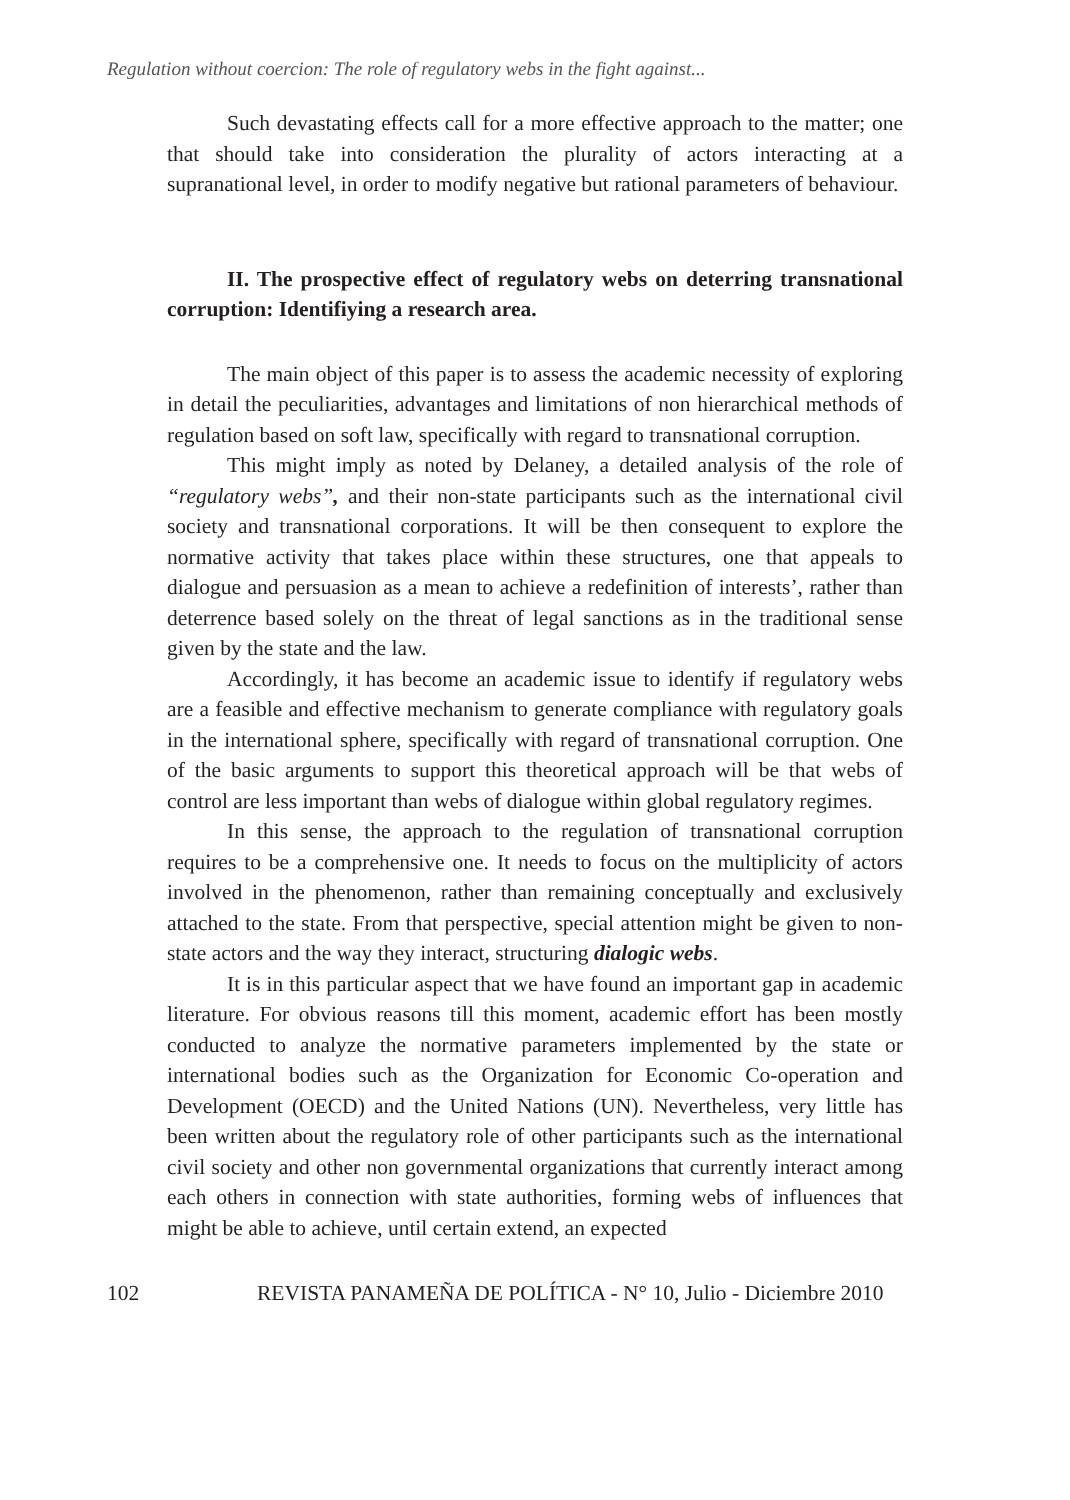Regulation without coercion: The role of regulatory webs in the fight against...
Such devastating effects call for a more effective approach to the matter; one that should take into consideration the plurality of actors interacting at a supranational level, in order to modify negative but rational parameters of behaviour.
II. The prospective effect of regulatory webs on deterring transnational corruption: Identifiying a research area.
The main object of this paper is to assess the academic necessity of exploring in detail the peculiarities, advantages and limitations of non hierarchical methods of regulation based on soft law, specifically with regard to transnational corruption.
This might imply as noted by Delaney, a detailed analysis of the role of “regulatory webs”, and their non-state participants such as the international civil society and transnational corporations. It will be then consequent to explore the normative activity that takes place within these structures, one that appeals to dialogue and persuasion as a mean to achieve a redefinition of interests’, rather than deterrence based solely on the threat of legal sanctions as in the traditional sense given by the state and the law.
Accordingly, it has become an academic issue to identify if regulatory webs are a feasible and effective mechanism to generate compliance with regulatory goals in the international sphere, specifically with regard of transnational corruption. One of the basic arguments to support this theoretical approach will be that webs of control are less important than webs of dialogue within global regulatory regimes.
In this sense, the approach to the regulation of transnational corruption requires to be a comprehensive one. It needs to focus on the multiplicity of actors involved in the phenomenon, rather than remaining conceptually and exclusively attached to the state. From that perspective, special attention might be given to non-state actors and the way they interact, structuring dialogic webs.
It is in this particular aspect that we have found an important gap in academic literature. For obvious reasons till this moment, academic effort has been mostly conducted to analyze the normative parameters implemented by the state or international bodies such as the Organization for Economic Co-operation and Development (OECD) and the United Nations (UN). Nevertheless, very little has been written about the regulatory role of other participants such as the international civil society and other non governmental organizations that currently interact among each others in connection with state authorities, forming webs of influences that might be able to achieve, until certain extend, an expected
102 REVISTA PANAMEÑA DE POLÍTICA - N° 10, Julio - Diciembre 2010